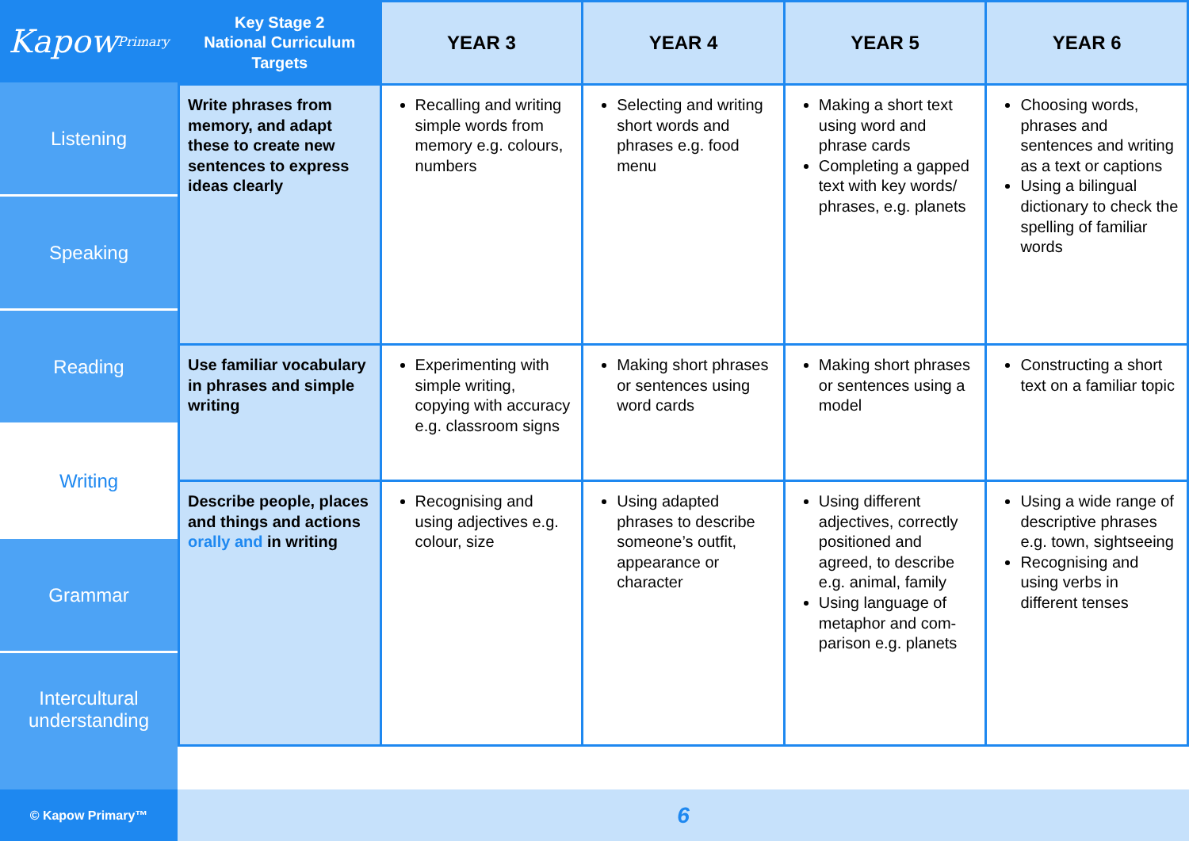Kapow Primary
Listening
Speaking
Reading
Writing
Grammar
Intercultural
understanding
© Kapow Primary™
| Key Stage 2 National Curriculum Targets | YEAR 3 | YEAR 4 | YEAR 5 | YEAR 6 |
| --- | --- | --- | --- | --- |
| Write phrases from memory, and adapt these to create new sentences to express ideas clearly | Recalling and writing simple words from memory e.g. colours, numbers | Selecting and writing short words and phrases e.g. food menu | Making a short text using word and phrase cards Completing a gapped text with key words/ phrases, e.g. planets | Choosing words, phrases and sentences and writing as a text or captions Using a bilingual dictionary to check the spelling of familiar words |
| Use familiar vocabulary in phrases and simple writing | Experimenting with simple writing, copying with accuracy e.g. classroom signs | Making short phrases or sentences using word cards | Making short phrases or sentences using a model | Constructing a short text on a familiar topic |
| Describe people, places and things and actions orally and in writing | Recognising and using adjectives e.g. colour, size | Using adapted phrases to describe someone’s outfit, appearance or character | Using different adjectives, correctly positioned and agreed, to describe e.g. animal, family Using language of metaphor and com-parison e.g. planets | Using a wide range of descriptive phrases e.g. town, sightseeing Recognising and using verbs in different tenses |
6